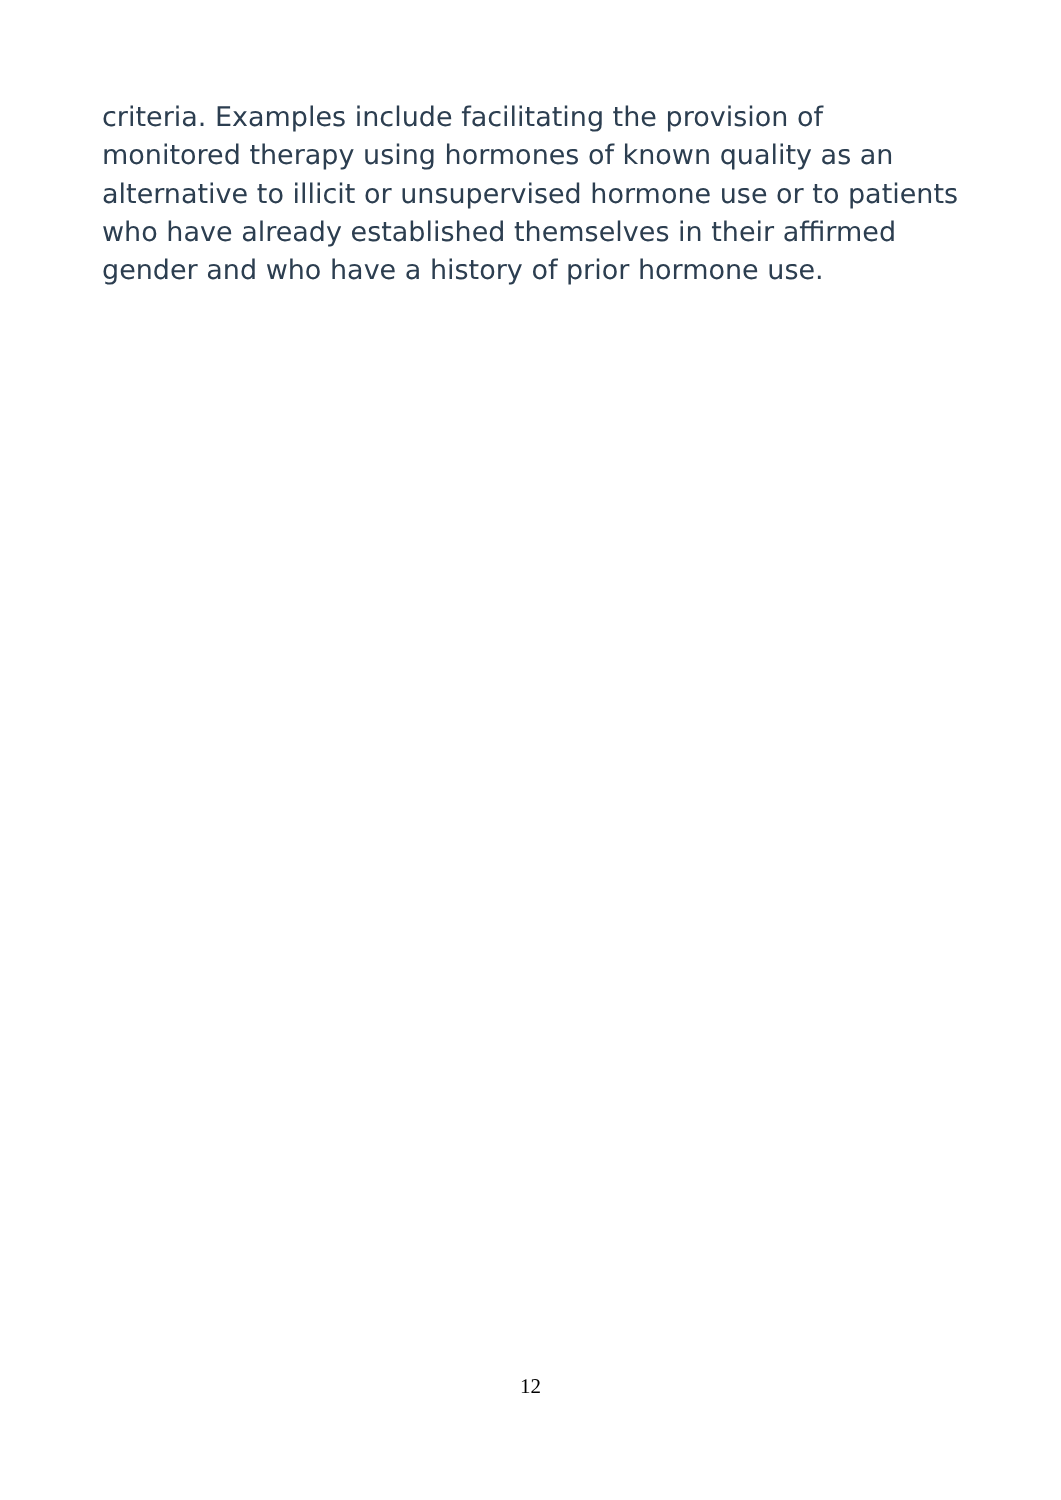criteria. Examples include facilitating the provision of monitored therapy using hormones of known quality as an alternative to illicit or unsupervised hormone use or to patients who have already established themselves in their affirmed gender and who have a history of prior hormone use.
12